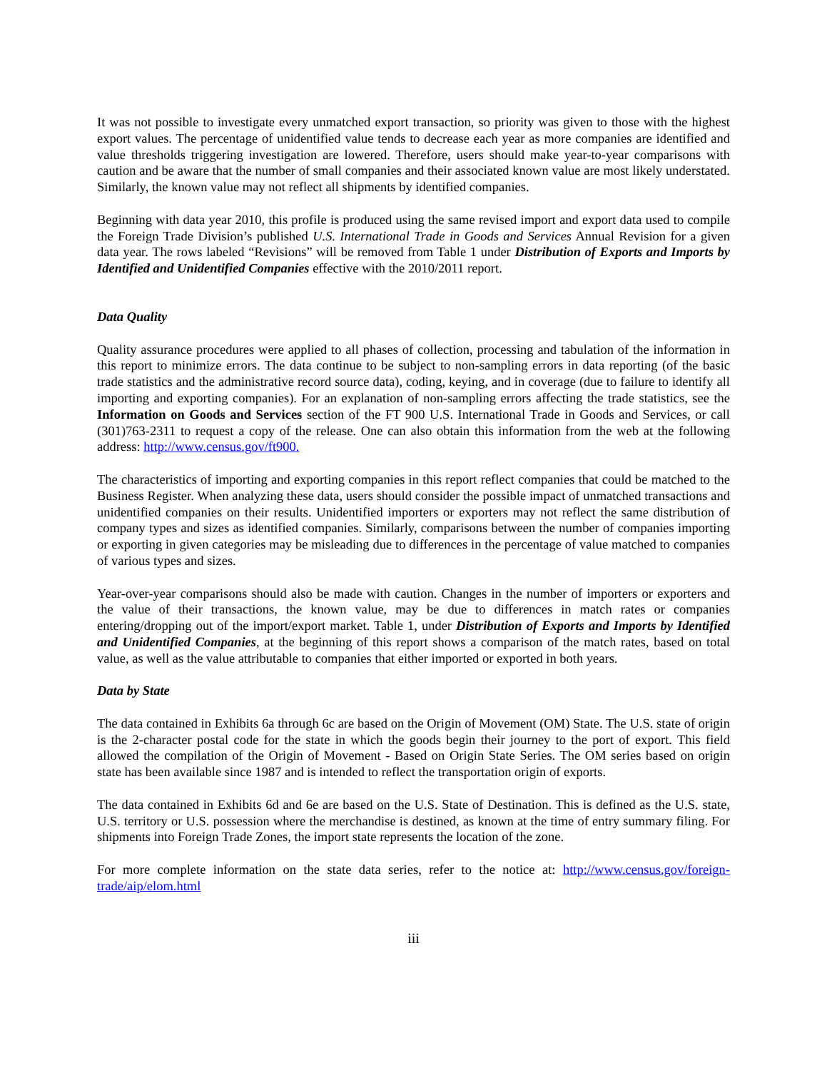It was not possible to investigate every unmatched export transaction, so priority was given to those with the highest export values. The percentage of unidentified value tends to decrease each year as more companies are identified and value thresholds triggering investigation are lowered. Therefore, users should make year-to-year comparisons with caution and be aware that the number of small companies and their associated known value are most likely understated. Similarly, the known value may not reflect all shipments by identified companies.
Beginning with data year 2010, this profile is produced using the same revised import and export data used to compile the Foreign Trade Division’s published U.S. International Trade in Goods and Services Annual Revision for a given data year. The rows labeled “Revisions” will be removed from Table 1 under Distribution of Exports and Imports by Identified and Unidentified Companies effective with the 2010/2011 report.
Data Quality
Quality assurance procedures were applied to all phases of collection, processing and tabulation of the information in this report to minimize errors. The data continue to be subject to non-sampling errors in data reporting (of the basic trade statistics and the administrative record source data), coding, keying, and in coverage (due to failure to identify all importing and exporting companies). For an explanation of non-sampling errors affecting the trade statistics, see the Information on Goods and Services section of the FT 900 U.S. International Trade in Goods and Services, or call (301)763-2311 to request a copy of the release. One can also obtain this information from the web at the following address: http://www.census.gov/ft900.
The characteristics of importing and exporting companies in this report reflect companies that could be matched to the Business Register. When analyzing these data, users should consider the possible impact of unmatched transactions and unidentified companies on their results. Unidentified importers or exporters may not reflect the same distribution of company types and sizes as identified companies. Similarly, comparisons between the number of companies importing or exporting in given categories may be misleading due to differences in the percentage of value matched to companies of various types and sizes.
Year-over-year comparisons should also be made with caution. Changes in the number of importers or exporters and the value of their transactions, the known value, may be due to differences in match rates or companies entering/dropping out of the import/export market. Table 1, under Distribution of Exports and Imports by Identified and Unidentified Companies, at the beginning of this report shows a comparison of the match rates, based on total value, as well as the value attributable to companies that either imported or exported in both years.
Data by State
The data contained in Exhibits 6a through 6c are based on the Origin of Movement (OM) State. The U.S. state of origin is the 2-character postal code for the state in which the goods begin their journey to the port of export. This field allowed the compilation of the Origin of Movement - Based on Origin State Series. The OM series based on origin state has been available since 1987 and is intended to reflect the transportation origin of exports.
The data contained in Exhibits 6d and 6e are based on the U.S. State of Destination. This is defined as the U.S. state, U.S. territory or U.S. possession where the merchandise is destined, as known at the time of entry summary filing. For shipments into Foreign Trade Zones, the import state represents the location of the zone.
For more complete information on the state data series, refer to the notice at: http://www.census.gov/foreign-trade/aip/elom.html
iii